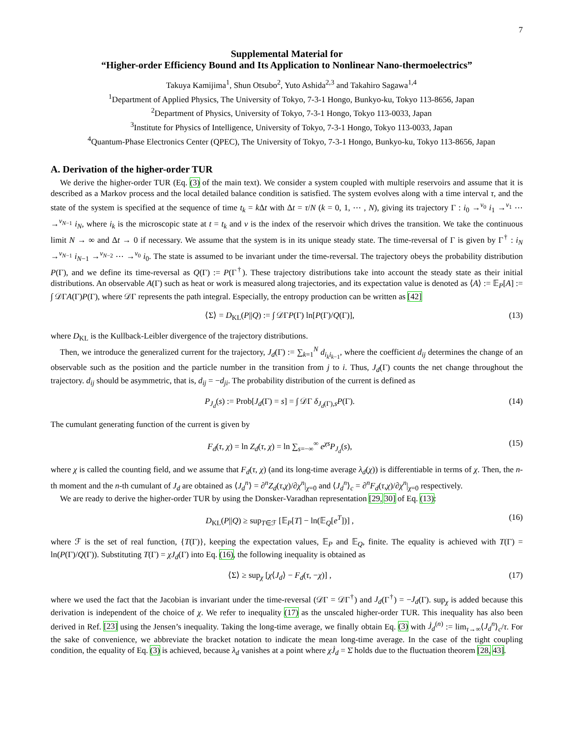7
Supplemental Material for
“Higher-order Efficiency Bound and Its Application to Nonlinear Nano-thermoelectrics”
Takuya Kamijima<sup>1</sup>, Shun Otsubo<sup>2</sup>, Yuto Ashida<sup>2,3</sup> and Takahiro Sagawa<sup>1,4</sup>
<sup>1</sup> Department of Applied Physics, The University of Tokyo, 7-3-1 Hongo, Bunkyo-ku, Tokyo 113-8656, Japan
<sup>2</sup> Department of Physics, University of Tokyo, 7-3-1 Hongo, Tokyo 113-0033, Japan
<sup>3</sup> Institute for Physics of Intelligence, University of Tokyo, 7-3-1 Hongo, Tokyo 113-0033, Japan
<sup>4</sup> Quantum-Phase Electronics Center (QPEC), The University of Tokyo, 7-3-1 Hongo, Bunkyo-ku, Tokyo 113-8656, Japan
A. Derivation of the higher-order TUR
We derive the higher-order TUR (Eq. (3) of the main text). We consider a system coupled with multiple reservoirs and assume that it is described as a Markov process and the local detailed balance condition is satisfied. The system evolves along with a time interval τ, and the state of the system is specified at the sequence of time t<sub>k</sub> = k Δt with Δt = τ/N (k = 0, 1, ⋯ , N), giving its trajectory Γ : i<sub>0</sub> →<sup>ν<sub>0</sub></sup> i<sub>1</sub> →<sup>ν<sub>1</sub></sup> ⋯ →<sup>ν<sub>N−1</sub></sup> i<sub>N</sub>, where i<sub>k</sub> is the microscopic state at t = t<sub>k</sub> and ν is the index of the reservoir which drives the transition. We take the continuous limit N → ∞ and Δt → 0 if necessary. We assume that the system is in its unique steady state. The time-reversal of Γ is given by Γ<sup>†</sup> : i<sub>N</sub> →<sup>ν<sub>N−1</sub></sup> i<sub>N−1</sub> →<sup>ν<sub>N−2</sub></sup> ⋯ →<sup>ν<sub>0</sub></sup> i<sub>0</sub>. The state is assumed to be invariant under the time-reversal. The trajectory obeys the probability distribution P(Γ), and we define its time-reversal as Q(Γ) := P(Γ<sup>†</sup>). These trajectory distributions take into account the steady state as their initial distributions. An observable A(Γ) such as heat or work is measured along trajectories, and its expectation value is denoted as ⟨A⟩ := 𝔼<sub>P</sub>[A] := ∫ 𝒟ΓA(Γ)P(Γ), where 𝒟Γ represents the path integral. Especially, the entropy production can be written as [42]
⟨Σ⟩ = D<sub>KL</sub>(P||Q) := ∫ 𝒟ΓP(Γ) ln[P(Γ)/Q(Γ)], (13)
where D<sub>KL</sub> is the Kullback-Leibler divergence of the trajectory distributions.
Then, we introduce the generalized current for the trajectory, J<sub>d</sub>(Γ) := ∑<sub>k=1</sub><sup>N</sup> d<sub>i<sub>k</sub>i<sub>k−1</sub></sub>, where the coefficient d<sub>ij</sub> determines the change of an observable such as the position and the particle number in the transition from j to i. Thus, J<sub>d</sub>(Γ) counts the net change throughout the trajectory. d<sub>ij</sub> should be asymmetric, that is, d<sub>ij</sub> = −d<sub>ji</sub>. The probability distribution of the current is defined as
P<sub>J<sub>d</sub></sub>(s) := Prob[J<sub>d</sub>(Γ) = s] = ∫ 𝒟Γ δ<sub>J<sub>d</sub>(Γ),s</sub>P(Γ). (14)
The cumulant generating function of the current is given by
F<sub>d</sub>(τ, χ) = ln Z<sub>d</sub>(τ, χ) = ln ∑<sub>s=−∞</sub><sup>∞</sup> e<sup>χs</sup>P<sub>J<sub>d</sub></sub>(s), (15)
where χ is called the counting field, and we assume that F<sub>d</sub>(τ, χ) (and its long-time average λ<sub>d</sub>(χ)) is differentiable in terms of χ. Then, the n-th moment and the n-th cumulant of J<sub>d</sub> are obtained as ⟨J<sub>d</sub><sup>n</sup>⟩ = ∂<sup>n</sup>Z<sub>d</sub>(τ,χ)/∂χ<sup>n</sup>|<sub>χ=0</sub> and ⟨J<sub>d</sub><sup>n</sup>⟩<sub>c</sub> = ∂<sup>n</sup>F<sub>d</sub>(τ,χ)/∂χ<sup>n</sup>|<sub>χ=0</sub> respectively.
We are ready to derive the higher-order TUR by using the Donsker-Varadhan representation [29, 30] of Eq. (13):
D<sub>KL</sub>(P||Q) ≥ sup<sub>T∈ℱ</sub> [𝔼<sub>P</sub>[T] − ln(𝔼<sub>Q</sub>[e<sup>T</sup>])] , (16)
where ℱ is the set of real function, {T(Γ)}, keeping the expectation values, 𝔼<sub>P</sub> and 𝔼<sub>Q</sub>, finite. The equality is achieved with T(Γ) = ln(P(Γ)/Q(Γ)). Substituting T(Γ) = χJ<sub>d</sub>(Γ) into Eq. (16), the following inequality is obtained as
⟨Σ⟩ ≥ sup<sub>χ</sub> [χ⟨J<sub>d</sub>⟩ − F<sub>d</sub>(τ, −χ)] , (17)
where we used the fact that the Jacobian is invariant under the time-reversal (𝒟Γ = 𝒟Γ<sup>†</sup>) and J<sub>d</sub>(Γ<sup>†</sup>) = −J<sub>d</sub>(Γ). sup<sub>χ</sub> is added because this derivation is independent of the choice of χ. We refer to inequality (17) as the unscaled higher-order TUR. This inequality has also been derived in Ref. [23] using the Jensen’s inequality. Taking the long-time average, we finally obtain Eq. (3) with J̇<sub>d</sub><sup>(n)</sup> := lim<sub>τ→∞</sub>⟨J<sub>d</sub><sup>n</sup>⟩<sub>c</sub>/τ. For the sake of convenience, we abbreviate the bracket notation to indicate the mean long-time average. In the case of the tight coupling condition, the equality of Eq. (3) is achieved, because λ<sub>d</sub> vanishes at a point where χJ̇<sub>d</sub> = Σ̇ holds due to the fluctuation theorem [28, 43].